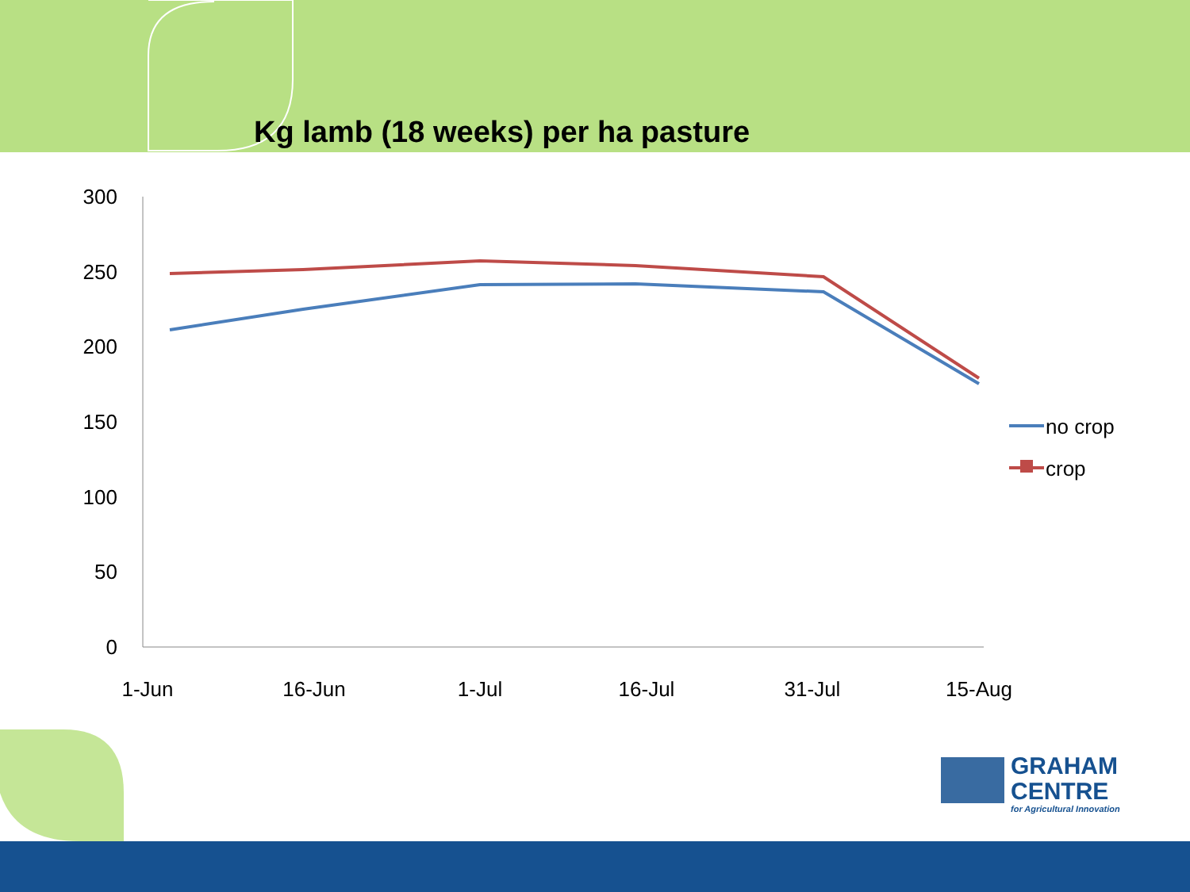300
250
200
150
100
50
0
1-Jun
16-Jun
1-Jul
16-Jul
31-Jul
15-Aug
no crop
crop
Kg lamb (18 weeks) per ha pasture
GRAHAM
CENTRE
for Agricultural Innovation